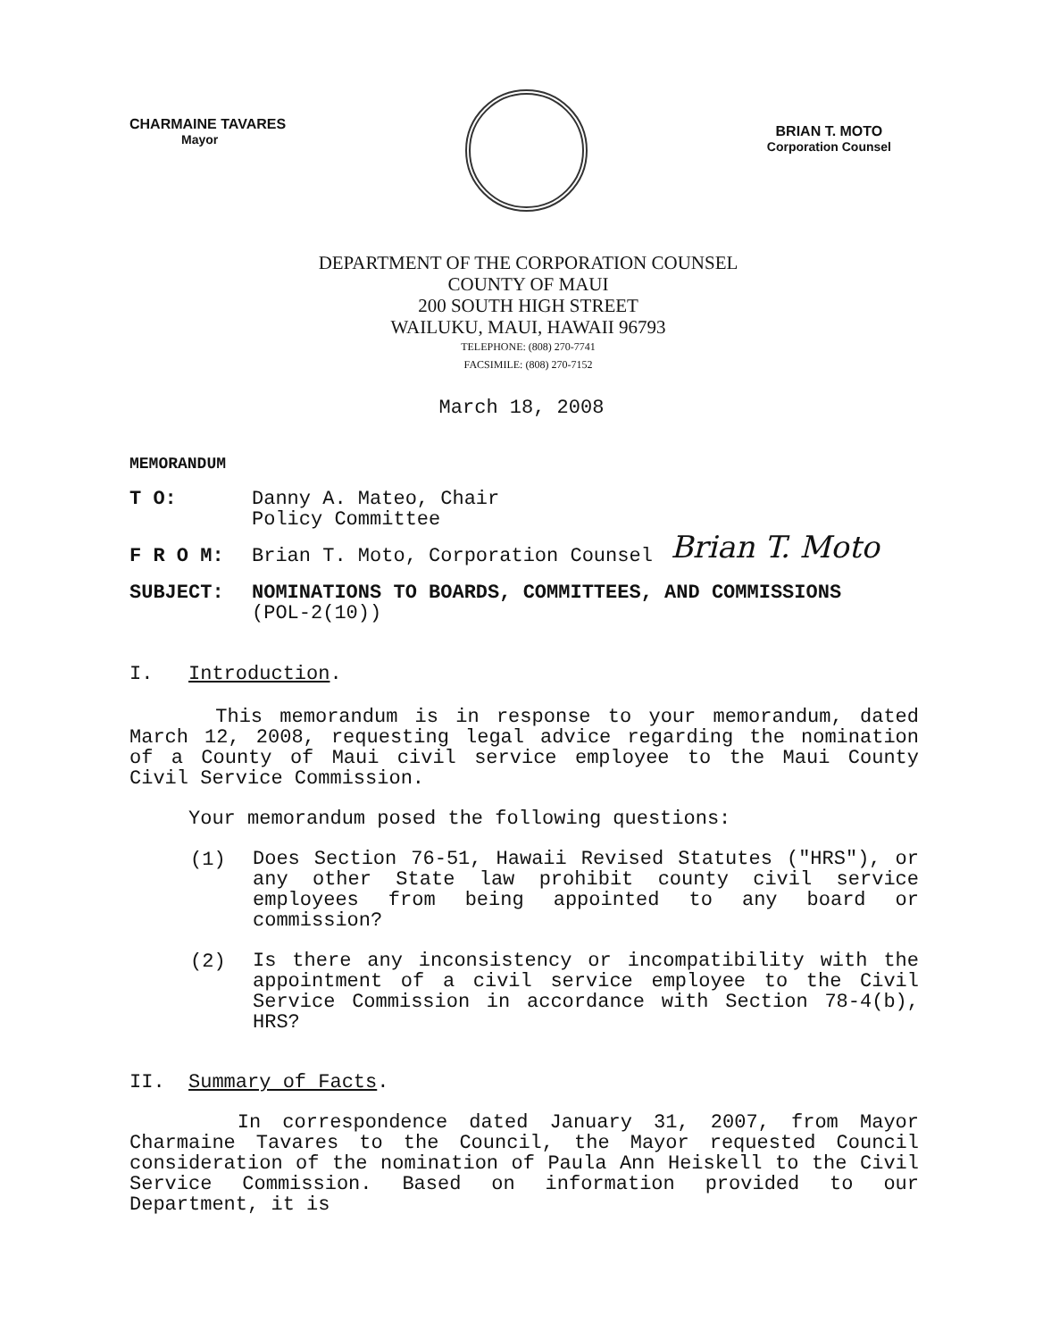CHARMAINE TAVARES
Mayor
BRIAN T. MOTO
Corporation Counsel
DEPARTMENT OF THE CORPORATION COUNSEL
COUNTY OF MAUI
200 SOUTH HIGH STREET
WAILUKU, MAUI, HAWAII 96793
TELEPHONE: (808) 270-7741
FACSIMILE: (808) 270-7152
March 18, 2008
MEMORANDUM
T O: Danny A. Mateo, Chair
Policy Committee
F R O M: Brian T. Moto, Corporation Counsel Brian T. Moto
SUBJECT: NOMINATIONS TO BOARDS, COMMITTEES, AND COMMISSIONS
(POL-2(10))
I. Introduction.
This memorandum is in response to your memorandum, dated March 12, 2008, requesting legal advice regarding the nomination of a County of Maui civil service employee to the Maui County Civil Service Commission.
Your memorandum posed the following questions:
(1)
Does Section 76-51, Hawaii Revised Statutes ("HRS"), or any other State law prohibit county civil service employees from being appointed to any board or commission?
(2)
Is there any inconsistency or incompatibility with the appointment of a civil service employee to the Civil Service Commission in accordance with Section 78-4(b), HRS?
II. Summary of Facts.
In correspondence dated January 31, 2007, from Mayor Charmaine Tavares to the Council, the Mayor requested Council consideration of the nomination of Paula Ann Heiskell to the Civil Service Commission. Based on information provided to our Department, it is